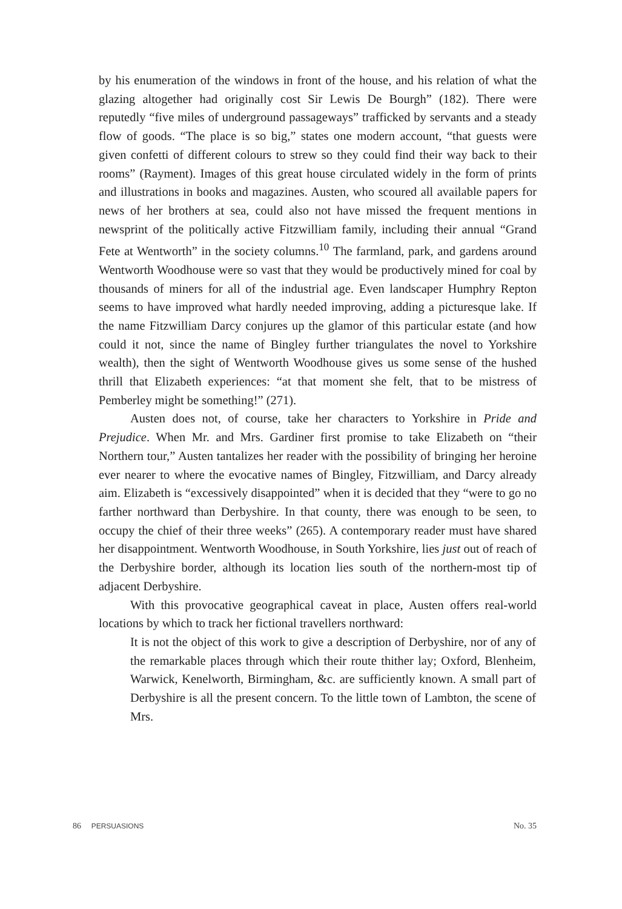by his enumeration of the windows in front of the house, and his relation of what the glazing altogether had originally cost Sir Lewis De Bourgh” (182). There were reputedly “five miles of underground passageways” trafficked by servants and a steady flow of goods. “The place is so big,” states one modern account, “that guests were given confetti of different colours to strew so they could find their way back to their rooms” (Rayment). Images of this great house circulated widely in the form of prints and illustrations in books and magazines. Austen, who scoured all available papers for news of her brothers at sea, could also not have missed the frequent mentions in newsprint of the politically active Fitzwilliam family, including their annual “Grand Fete at Wentworth” in the society columns.<sup>10</sup> The farmland, park, and gardens around Wentworth Woodhouse were so vast that they would be productively mined for coal by thousands of miners for all of the industrial age. Even landscaper Humphry Repton seems to have improved what hardly needed improving, adding a picturesque lake. If the name Fitzwilliam Darcy conjures up the glamor of this particular estate (and how could it not, since the name of Bingley further triangulates the novel to Yorkshire wealth), then the sight of Wentworth Woodhouse gives us some sense of the hushed thrill that Elizabeth experiences: “at that moment she felt, that to be mistress of Pemberley might be something!” (271).
Austen does not, of course, take her characters to Yorkshire in Pride and Prejudice. When Mr. and Mrs. Gardiner first promise to take Elizabeth on “their Northern tour,” Austen tantalizes her reader with the possibility of bringing her heroine ever nearer to where the evocative names of Bingley, Fitzwilliam, and Darcy already aim. Elizabeth is “excessively disappointed” when it is decided that they “were to go no farther northward than Derbyshire. In that county, there was enough to be seen, to occupy the chief of their three weeks” (265). A contemporary reader must have shared her disappointment. Wentworth Woodhouse, in South Yorkshire, lies just out of reach of the Derbyshire border, although its location lies south of the northern-most tip of adjacent Derbyshire.
With this provocative geographical caveat in place, Austen offers real-world locations by which to track her fictional travellers northward:
It is not the object of this work to give a description of Derbyshire, nor of any of the remarkable places through which their route thither lay; Oxford, Blenheim, Warwick, Kenelworth, Birmingham, &c. are sufficiently known. A small part of Derbyshire is all the present concern. To the little town of Lambton, the scene of Mrs.
86 PERSUASIONS No. 35